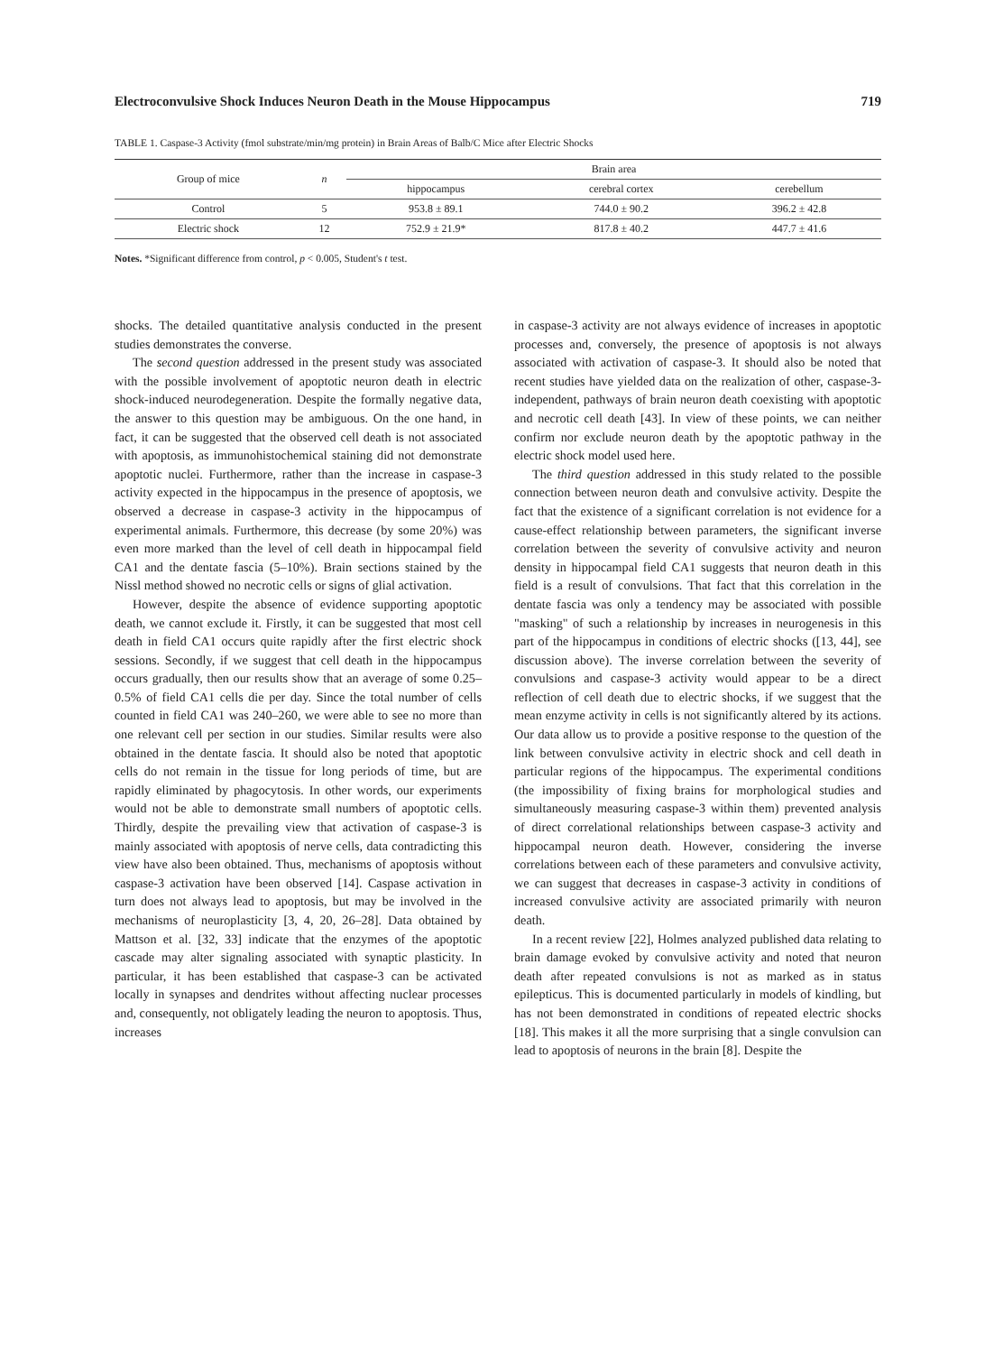Electroconvulsive Shock Induces Neuron Death in the Mouse Hippocampus 719
TABLE 1. Caspase-3 Activity (fmol substrate/min/mg protein) in Brain Areas of Balb/C Mice after Electric Shocks
| Group of mice | n | Brain area | | |
| --- | --- | --- | --- | --- |
| | | hippocampus | cerebral cortex | cerebellum |
| Control | 5 | 953.8 ± 89.1 | 744.0 ± 90.2 | 396.2 ± 42.8 |
| Electric shock | 12 | 752.9 ± 21.9* | 817.8 ± 40.2 | 447.7 ± 41.6 |
Notes. *Significant difference from control, p < 0.005, Student's t test.
shocks. The detailed quantitative analysis conducted in the present studies demonstrates the converse.
The second question addressed in the present study was associated with the possible involvement of apoptotic neuron death in electric shock-induced neurodegeneration. Despite the formally negative data, the answer to this question may be ambiguous. On the one hand, in fact, it can be suggested that the observed cell death is not associated with apoptosis, as immunohistochemical staining did not demonstrate apoptotic nuclei. Furthermore, rather than the increase in caspase-3 activity expected in the hippocampus in the presence of apoptosis, we observed a decrease in caspase-3 activity in the hippocampus of experimental animals. Furthermore, this decrease (by some 20%) was even more marked than the level of cell death in hippocampal field CA1 and the dentate fascia (5–10%). Brain sections stained by the Nissl method showed no necrotic cells or signs of glial activation.
However, despite the absence of evidence supporting apoptotic death, we cannot exclude it. Firstly, it can be suggested that most cell death in field CA1 occurs quite rapidly after the first electric shock sessions. Secondly, if we suggest that cell death in the hippocampus occurs gradually, then our results show that an average of some 0.25–0.5% of field CA1 cells die per day. Since the total number of cells counted in field CA1 was 240–260, we were able to see no more than one relevant cell per section in our studies. Similar results were also obtained in the dentate fascia. It should also be noted that apoptotic cells do not remain in the tissue for long periods of time, but are rapidly eliminated by phagocytosis. In other words, our experiments would not be able to demonstrate small numbers of apoptotic cells. Thirdly, despite the prevailing view that activation of caspase-3 is mainly associated with apoptosis of nerve cells, data contradicting this view have also been obtained. Thus, mechanisms of apoptosis without caspase-3 activation have been observed [14]. Caspase activation in turn does not always lead to apoptosis, but may be involved in the mechanisms of neuroplasticity [3, 4, 20, 26–28]. Data obtained by Mattson et al. [32, 33] indicate that the enzymes of the apoptotic cascade may alter signaling associated with synaptic plasticity. In particular, it has been established that caspase-3 can be activated locally in synapses and dendrites without affecting nuclear processes and, consequently, not obligately leading the neuron to apoptosis. Thus, increases
in caspase-3 activity are not always evidence of increases in apoptotic processes and, conversely, the presence of apoptosis is not always associated with activation of caspase-3. It should also be noted that recent studies have yielded data on the realization of other, caspase-3-independent, pathways of brain neuron death coexisting with apoptotic and necrotic cell death [43]. In view of these points, we can neither confirm nor exclude neuron death by the apoptotic pathway in the electric shock model used here.
The third question addressed in this study related to the possible connection between neuron death and convulsive activity. Despite the fact that the existence of a significant correlation is not evidence for a cause-effect relationship between parameters, the significant inverse correlation between the severity of convulsive activity and neuron density in hippocampal field CA1 suggests that neuron death in this field is a result of convulsions. That fact that this correlation in the dentate fascia was only a tendency may be associated with possible "masking" of such a relationship by increases in neurogenesis in this part of the hippocampus in conditions of electric shocks ([13, 44], see discussion above). The inverse correlation between the severity of convulsions and caspase-3 activity would appear to be a direct reflection of cell death due to electric shocks, if we suggest that the mean enzyme activity in cells is not significantly altered by its actions. Our data allow us to provide a positive response to the question of the link between convulsive activity in electric shock and cell death in particular regions of the hippocampus. The experimental conditions (the impossibility of fixing brains for morphological studies and simultaneously measuring caspase-3 within them) prevented analysis of direct correlational relationships between caspase-3 activity and hippocampal neuron death. However, considering the inverse correlations between each of these parameters and convulsive activity, we can suggest that decreases in caspase-3 activity in conditions of increased convulsive activity are associated primarily with neuron death.
In a recent review [22], Holmes analyzed published data relating to brain damage evoked by convulsive activity and noted that neuron death after repeated convulsions is not as marked as in status epilepticus. This is documented particularly in models of kindling, but has not been demonstrated in conditions of repeated electric shocks [18]. This makes it all the more surprising that a single convulsion can lead to apoptosis of neurons in the brain [8]. Despite the